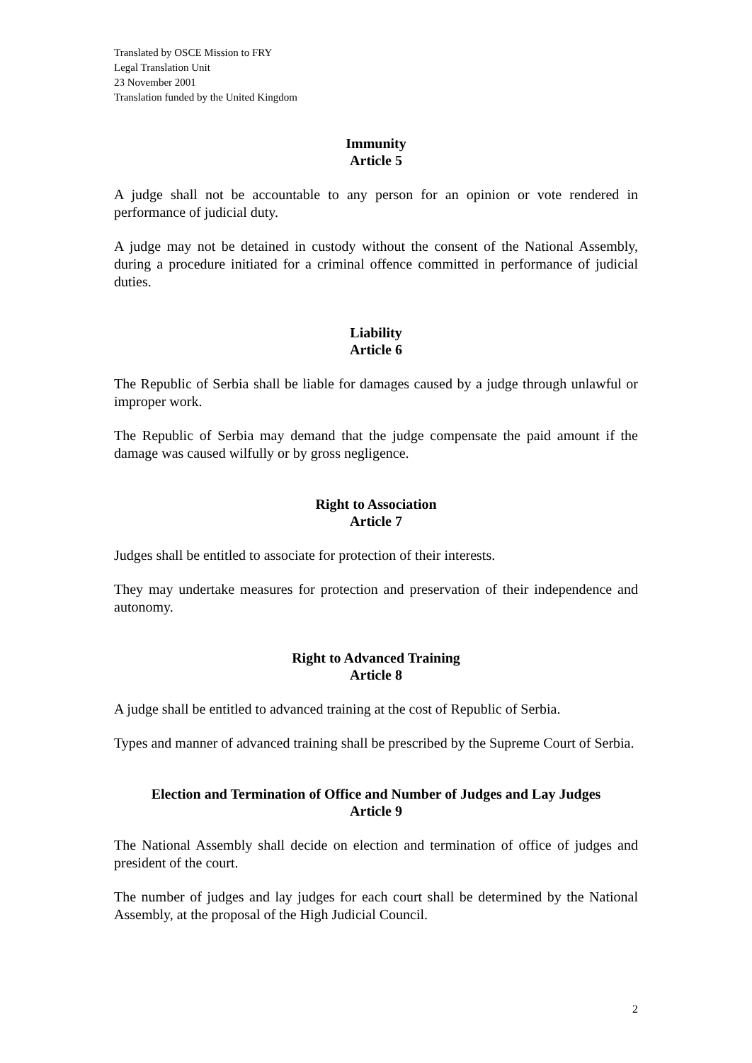Translated by OSCE Mission to FRY
Legal Translation Unit
23 November 2001
Translation funded by the United Kingdom
Immunity
Article 5
A judge shall not be accountable to any person for an opinion or vote rendered in performance of judicial duty.
A judge may not be detained in custody without the consent of the National Assembly, during a procedure initiated for a criminal offence committed in performance of judicial duties.
Liability
Article 6
The Republic of Serbia shall be liable for damages caused by a judge through unlawful or improper work.
The Republic of Serbia may demand that the judge compensate the paid amount if the damage was caused wilfully or by gross negligence.
Right to Association
Article 7
Judges shall be entitled to associate for protection of their interests.
They may undertake measures for protection and preservation of their independence and autonomy.
Right to Advanced Training
Article 8
A judge shall be entitled to advanced training at the cost of Republic of Serbia.
Types and manner of advanced training shall be prescribed by the Supreme Court of Serbia.
Election and Termination of Office and Number of Judges and Lay Judges
Article 9
The National Assembly shall decide on election and termination of office of judges and president of the court.
The number of judges and lay judges for each court shall be determined by the National Assembly, at the proposal of the High Judicial Council.
2